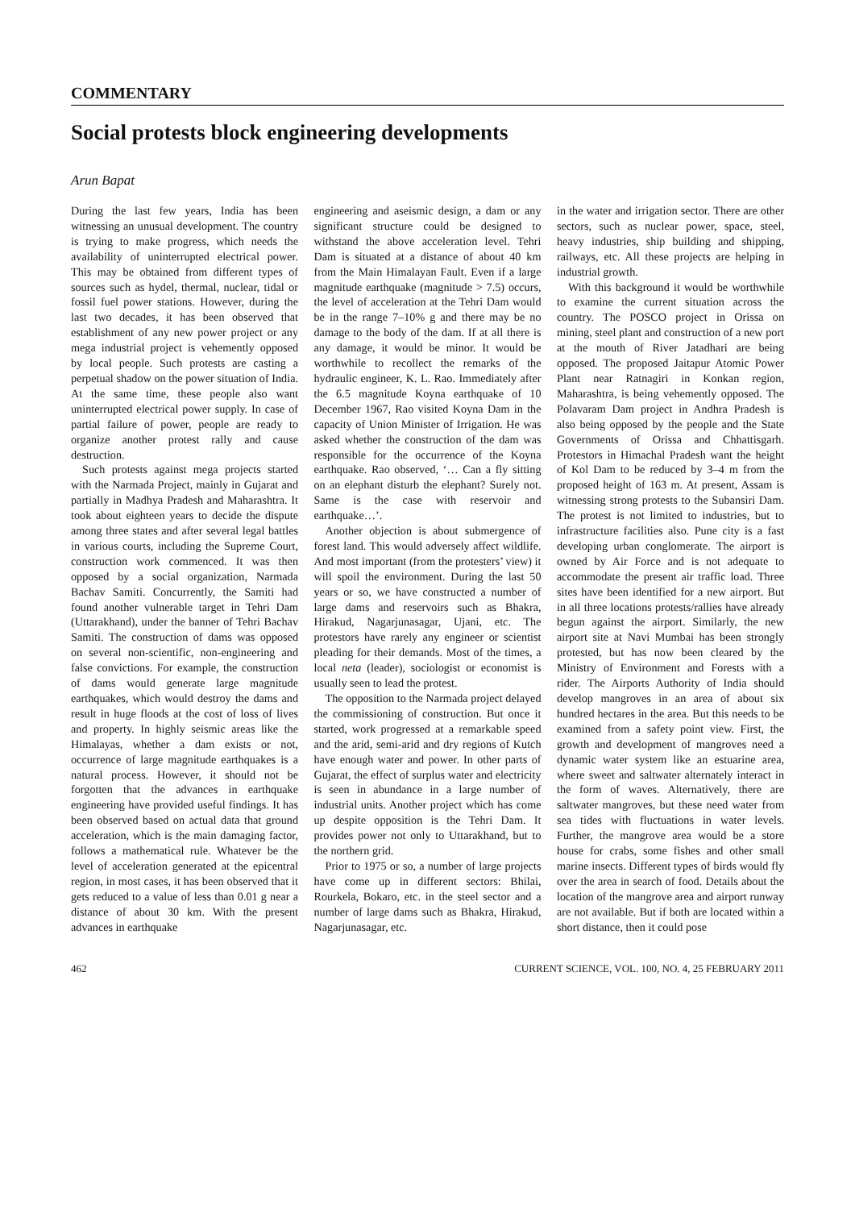COMMENTARY
Social protests block engineering developments
Arun Bapat
During the last few years, India has been witnessing an unusual development. The country is trying to make progress, which needs the availability of uninterrupted electrical power. This may be obtained from different types of sources such as hydel, thermal, nuclear, tidal or fossil fuel power stations. However, during the last two decades, it has been observed that establishment of any new power project or any mega industrial project is vehemently opposed by local people. Such protests are casting a perpetual shadow on the power situation of India. At the same time, these people also want uninterrupted electrical power supply. In case of partial failure of power, people are ready to organize another protest rally and cause destruction.
Such protests against mega projects started with the Narmada Project, mainly in Gujarat and partially in Madhya Pradesh and Maharashtra. It took about eighteen years to decide the dispute among three states and after several legal battles in various courts, including the Supreme Court, construction work commenced. It was then opposed by a social organization, Narmada Bachav Samiti. Concurrently, the Samiti had found another vulnerable target in Tehri Dam (Uttarakhand), under the banner of Tehri Bachav Samiti. The construction of dams was opposed on several non-scientific, non-engineering and false convictions. For example, the construction of dams would generate large magnitude earthquakes, which would destroy the dams and result in huge floods at the cost of loss of lives and property. In highly seismic areas like the Himalayas, whether a dam exists or not, occurrence of large magnitude earthquakes is a natural process. However, it should not be forgotten that the advances in earthquake engineering have provided useful findings. It has been observed based on actual data that ground acceleration, which is the main damaging factor, follows a mathematical rule. Whatever be the level of acceleration generated at the epicentral region, in most cases, it has been observed that it gets reduced to a value of less than 0.01 g near a distance of about 30 km. With the present advances in earthquake
engineering and aseismic design, a dam or any significant structure could be designed to withstand the above acceleration level. Tehri Dam is situated at a distance of about 40 km from the Main Himalayan Fault. Even if a large magnitude earthquake (magnitude > 7.5) occurs, the level of acceleration at the Tehri Dam would be in the range 7–10% g and there may be no damage to the body of the dam. If at all there is any damage, it would be minor. It would be worthwhile to recollect the remarks of the hydraulic engineer, K. L. Rao. Immediately after the 6.5 magnitude Koyna earthquake of 10 December 1967, Rao visited Koyna Dam in the capacity of Union Minister of Irrigation. He was asked whether the construction of the dam was responsible for the occurrence of the Koyna earthquake. Rao observed, ‘… Can a fly sitting on an elephant disturb the elephant? Surely not. Same is the case with reservoir and earthquake…’.
Another objection is about submergence of forest land. This would adversely affect wildlife. And most important (from the protesters’ view) it will spoil the environment. During the last 50 years or so, we have constructed a number of large dams and reservoirs such as Bhakra, Hirakud, Nagarjunasagar, Ujani, etc. The protestors have rarely any engineer or scientist pleading for their demands. Most of the times, a local neta (leader), sociologist or economist is usually seen to lead the protest.
The opposition to the Narmada project delayed the commissioning of construction. But once it started, work progressed at a remarkable speed and the arid, semi-arid and dry regions of Kutch have enough water and power. In other parts of Gujarat, the effect of surplus water and electricity is seen in abundance in a large number of industrial units. Another project which has come up despite opposition is the Tehri Dam. It provides power not only to Uttarakhand, but to the northern grid.
Prior to 1975 or so, a number of large projects have come up in different sectors: Bhilai, Rourkela, Bokaro, etc. in the steel sector and a number of large dams such as Bhakra, Hirakud, Nagarjunasagar, etc.
in the water and irrigation sector. There are other sectors, such as nuclear power, space, steel, heavy industries, ship building and shipping, railways, etc. All these projects are helping in industrial growth.
With this background it would be worthwhile to examine the current situation across the country. The POSCO project in Orissa on mining, steel plant and construction of a new port at the mouth of River Jatadhari are being opposed. The proposed Jaitapur Atomic Power Plant near Ratnagiri in Konkan region, Maharashtra, is being vehemently opposed. The Polavaram Dam project in Andhra Pradesh is also being opposed by the people and the State Governments of Orissa and Chhattisgarh. Protestors in Himachal Pradesh want the height of Kol Dam to be reduced by 3–4 m from the proposed height of 163 m. At present, Assam is witnessing strong protests to the Subansiri Dam. The protest is not limited to industries, but to infrastructure facilities also. Pune city is a fast developing urban conglomerate. The airport is owned by Air Force and is not adequate to accommodate the present air traffic load. Three sites have been identified for a new airport. But in all three locations protests/rallies have already begun against the airport. Similarly, the new airport site at Navi Mumbai has been strongly protested, but has now been cleared by the Ministry of Environment and Forests with a rider. The Airports Authority of India should develop mangroves in an area of about six hundred hectares in the area. But this needs to be examined from a safety point view. First, the growth and development of mangroves need a dynamic water system like an estuarine area, where sweet and saltwater alternately interact in the form of waves. Alternatively, there are saltwater mangroves, but these need water from sea tides with fluctuations in water levels. Further, the mangrove area would be a store house for crabs, some fishes and other small marine insects. Different types of birds would fly over the area in search of food. Details about the location of the mangrove area and airport runway are not available. But if both are located within a short distance, then it could pose
462 CURRENT SCIENCE, VOL. 100, NO. 4, 25 FEBRUARY 2011